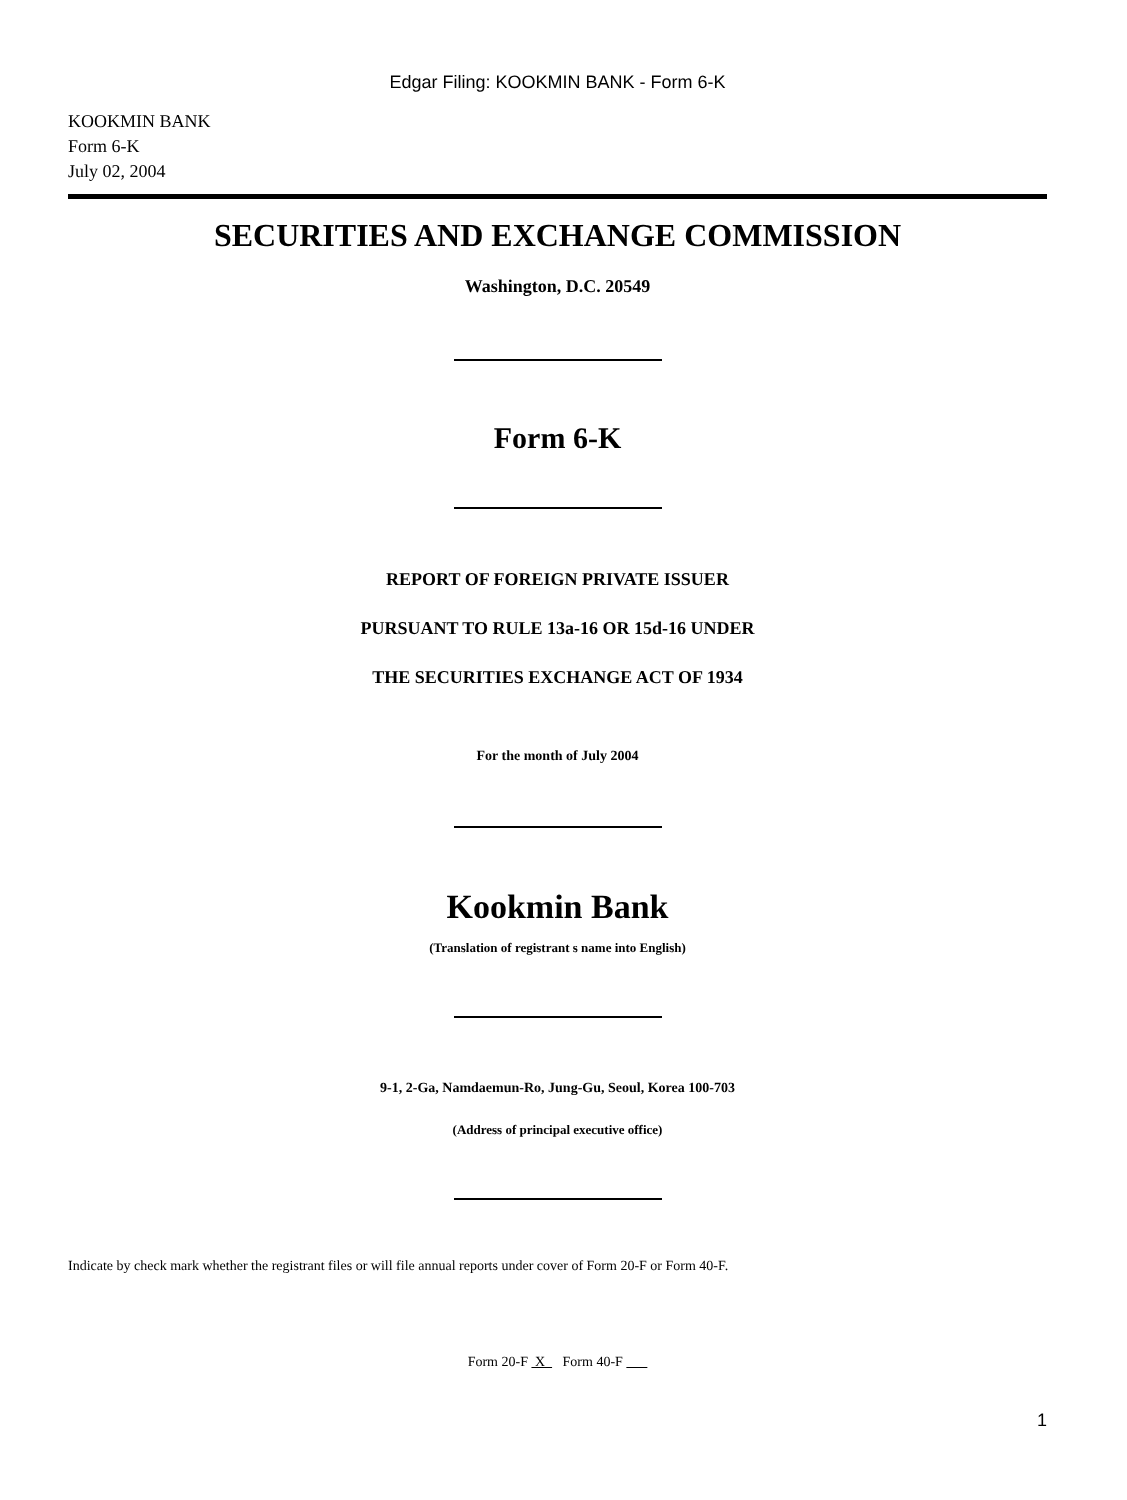Edgar Filing: KOOKMIN BANK - Form 6-K
KOOKMIN BANK
Form 6-K
July 02, 2004
SECURITIES AND EXCHANGE COMMISSION
Washington, D.C. 20549
Form 6-K
REPORT OF FOREIGN PRIVATE ISSUER
PURSUANT TO RULE 13a-16 OR 15d-16 UNDER
THE SECURITIES EXCHANGE ACT OF 1934
For the month of July 2004
Kookmin Bank
(Translation of registrant s name into English)
9-1, 2-Ga, Namdaemun-Ro, Jung-Gu, Seoul, Korea 100-703
(Address of principal executive office)
Indicate by check mark whether the registrant files or will file annual reports under cover of Form 20-F or Form 40-F.
Form 20-F X Form 40-F
1